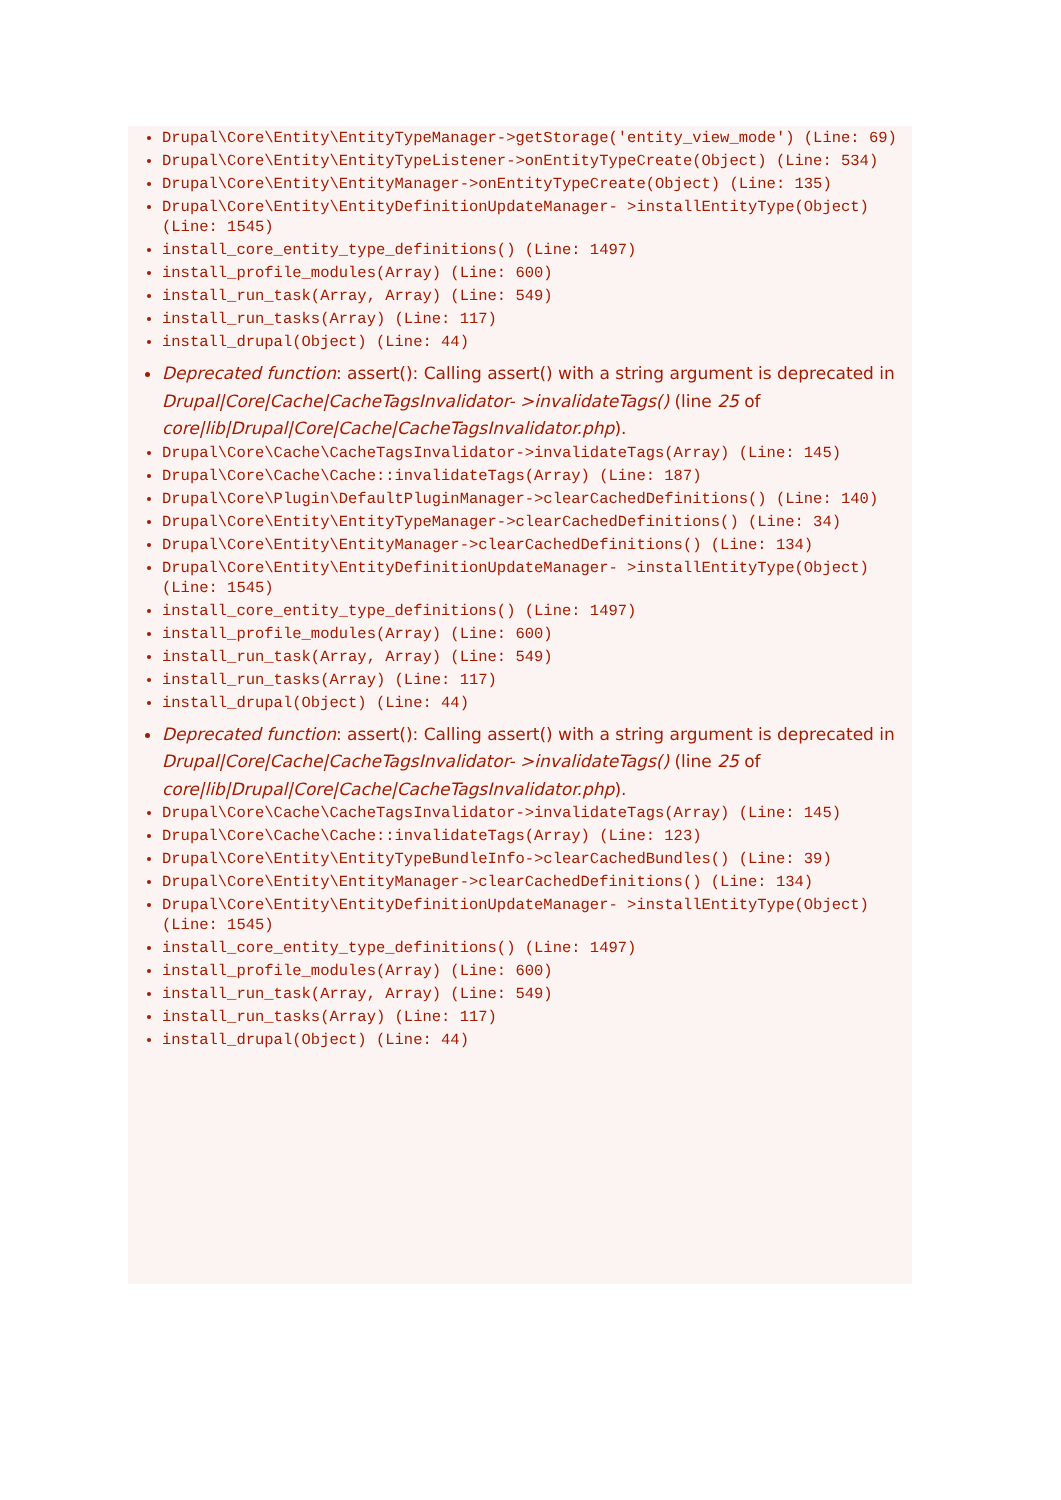Drupal\Core\Entity\EntityTypeManager->getStorage('entity_view_mode') (Line: 69)
Drupal\Core\Entity\EntityTypeListener->onEntityTypeCreate(Object) (Line: 534)
Drupal\Core\Entity\EntityManager->onEntityTypeCreate(Object) (Line: 135)
Drupal\Core\Entity\EntityDefinitionUpdateManager- >installEntityType(Object) (Line: 1545)
install_core_entity_type_definitions() (Line: 1497)
install_profile_modules(Array) (Line: 600)
install_run_task(Array, Array) (Line: 549)
install_run_tasks(Array) (Line: 117)
install_drupal(Object) (Line: 44)
Deprecated function: assert(): Calling assert() with a string argument is deprecated in Drupal|Core|Cache|CacheTagsInvalidator- >invalidateTags() (line 25 of core|lib|Drupal|Core|Cache|CacheTagsInvalidator.php).
Drupal\Core\Cache\CacheTagsInvalidator->invalidateTags(Array) (Line: 145)
Drupal\Core\Cache\Cache::invalidateTags(Array) (Line: 187)
Drupal\Core\Plugin\DefaultPluginManager->clearCachedDefinitions() (Line: 140)
Drupal\Core\Entity\EntityTypeManager->clearCachedDefinitions() (Line: 34)
Drupal\Core\Entity\EntityManager->clearCachedDefinitions() (Line: 134)
Drupal\Core\Entity\EntityDefinitionUpdateManager- >installEntityType(Object) (Line: 1545)
install_core_entity_type_definitions() (Line: 1497)
install_profile_modules(Array) (Line: 600)
install_run_task(Array, Array) (Line: 549)
install_run_tasks(Array) (Line: 117)
install_drupal(Object) (Line: 44)
Deprecated function: assert(): Calling assert() with a string argument is deprecated in Drupal|Core|Cache|CacheTagsInvalidator- >invalidateTags() (line 25 of core|lib|Drupal|Core|Cache|CacheTagsInvalidator.php).
Drupal\Core\Cache\CacheTagsInvalidator->invalidateTags(Array) (Line: 145)
Drupal\Core\Cache\Cache::invalidateTags(Array) (Line: 123)
Drupal\Core\Entity\EntityTypeBundleInfo->clearCachedBundles() (Line: 39)
Drupal\Core\Entity\EntityManager->clearCachedDefinitions() (Line: 134)
Drupal\Core\Entity\EntityDefinitionUpdateManager- >installEntityType(Object) (Line: 1545)
install_core_entity_type_definitions() (Line: 1497)
install_profile_modules(Array) (Line: 600)
install_run_task(Array, Array) (Line: 549)
install_run_tasks(Array) (Line: 117)
install_drupal(Object) (Line: 44)